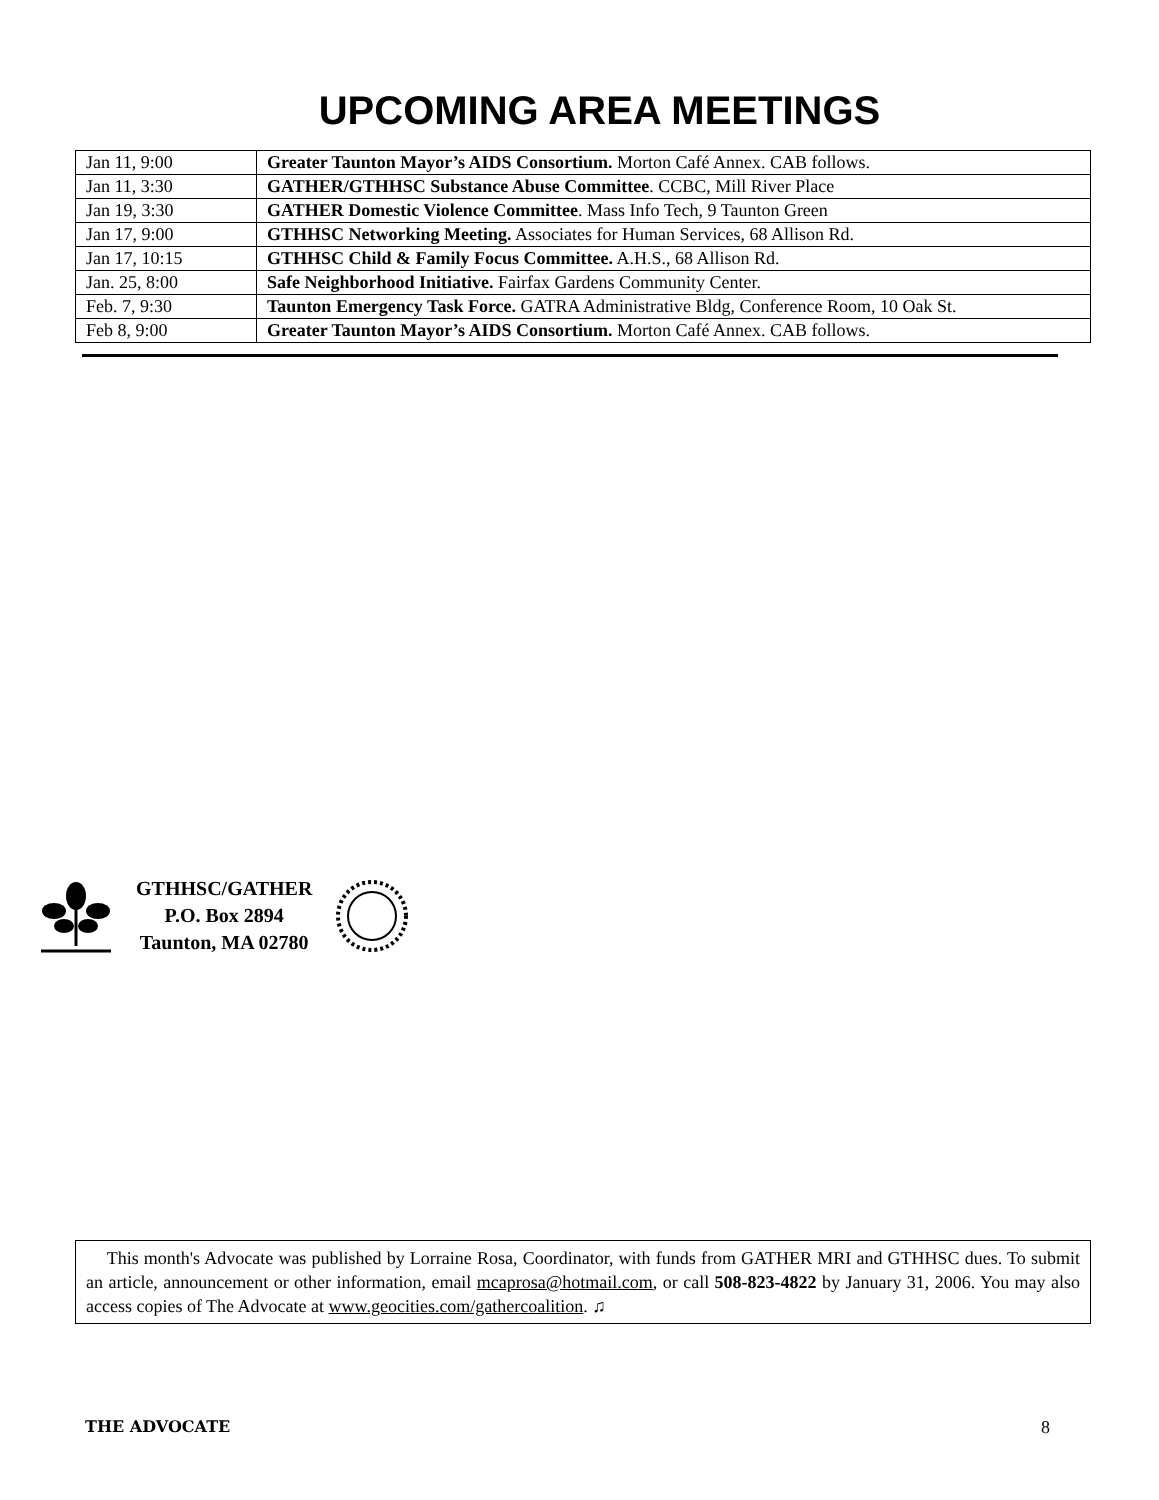UPCOMING AREA MEETINGS
| Jan 11, 9:00 | Greater Taunton Mayor’s AIDS Consortium. Morton Café Annex. CAB follows. |
| Jan 11, 3:30 | GATHER/GTHHSC Substance Abuse Committee . CCBC, Mill River Place |
| Jan 19, 3:30 | GATHER Domestic Violence Committee . Mass Info Tech, 9 Taunton Green |
| Jan 17, 9:00 | GTHHSC Networking Meeting. Associates for Human Services, 68 Allison Rd. |
| Jan 17, 10:15 | GTHHSC Child & Family Focus Committee. A.H.S., 68 Allison Rd. |
| Jan. 25, 8:00 | Safe Neighborhood Initiative. Fairfax Gardens Community Center. |
| Feb. 7, 9:30 | Taunton Emergency Task Force. GATRA Administrative Bldg, Conference Room, 10 Oak St. |
| Feb 8, 9:00 | Greater Taunton Mayor’s AIDS Consortium. Morton Café Annex. CAB follows. |
GTHHSC/GATHER
P.O. Box 2894
Taunton, MA 02780
This month's Advocate was published by Lorraine Rosa, Coordinator, with funds from GATHER MRI and GTHHSC dues. To submit an article, announcement or other information, email mcaprosa@hotmail.com, or call 508-823-4822 by January 31, 2006. You may also access copies of The Advocate at www.geocities.com/gathercoalition. ♫
THE ADVOCATE 8